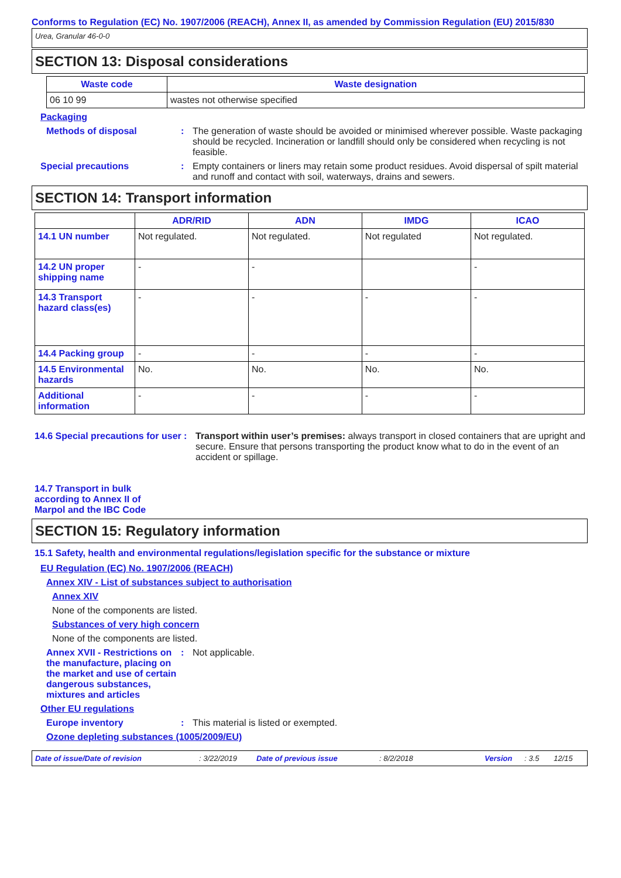Conforms to Regulation (EC) No. 1907/2006 (REACH), Annex II, as amended by Commission Regulation (EU) 2015/830
Urea, Granular 46-0-0
SECTION 13: Disposal considerations
| Waste code | Waste designation |
| --- | --- |
| 06 10 99 | wastes not otherwise specified |
Packaging
Methods of disposal : The generation of waste should be avoided or minimised wherever possible. Waste packaging should be recycled. Incineration or landfill should only be considered when recycling is not feasible.
Special precautions : Empty containers or liners may retain some product residues. Avoid dispersal of spilt material and runoff and contact with soil, waterways, drains and sewers.
SECTION 14: Transport information
| | ADR/RID | ADN | IMDG | ICAO |
| --- | --- | --- | --- | --- |
| 14.1 UN number | Not regulated. | Not regulated. | Not regulated | Not regulated. |
| 14.2 UN proper shipping name | - | - | | - |
| 14.3 Transport hazard class(es) | - | - | - | - |
| 14.4 Packing group | - | - | - | - |
| 14.5 Environmental hazards | No. | No. | No. | No. |
| Additional information | - | - | - | - |
14.6 Special precautions for user
: Transport within user’s premises: always transport in closed containers that are upright and secure. Ensure that persons transporting the product know what to do in the event of an accident or spillage.
14.7 Transport in bulk according to Annex II of Marpol and the IBC Code
SECTION 15: Regulatory information
15.1 Safety, health and environmental regulations/legislation specific for the substance or mixture
EU Regulation (EC) No. 1907/2006 (REACH)
Annex XIV - List of substances subject to authorisation
Annex XIV
None of the components are listed.
Substances of very high concern
None of the components are listed.
Annex XVII - Restrictions on the manufacture, placing on the market and use of certain dangerous substances, mixtures and articles
: Not applicable.
Other EU regulations
Europe inventory : This material is listed or exempted.
Ozone depleting substances (1005/2009/EU)
Date of issue/Date of revision: 3/22/2019 Date of previous issue: 8/2/2018 Version: 3.5 12/15